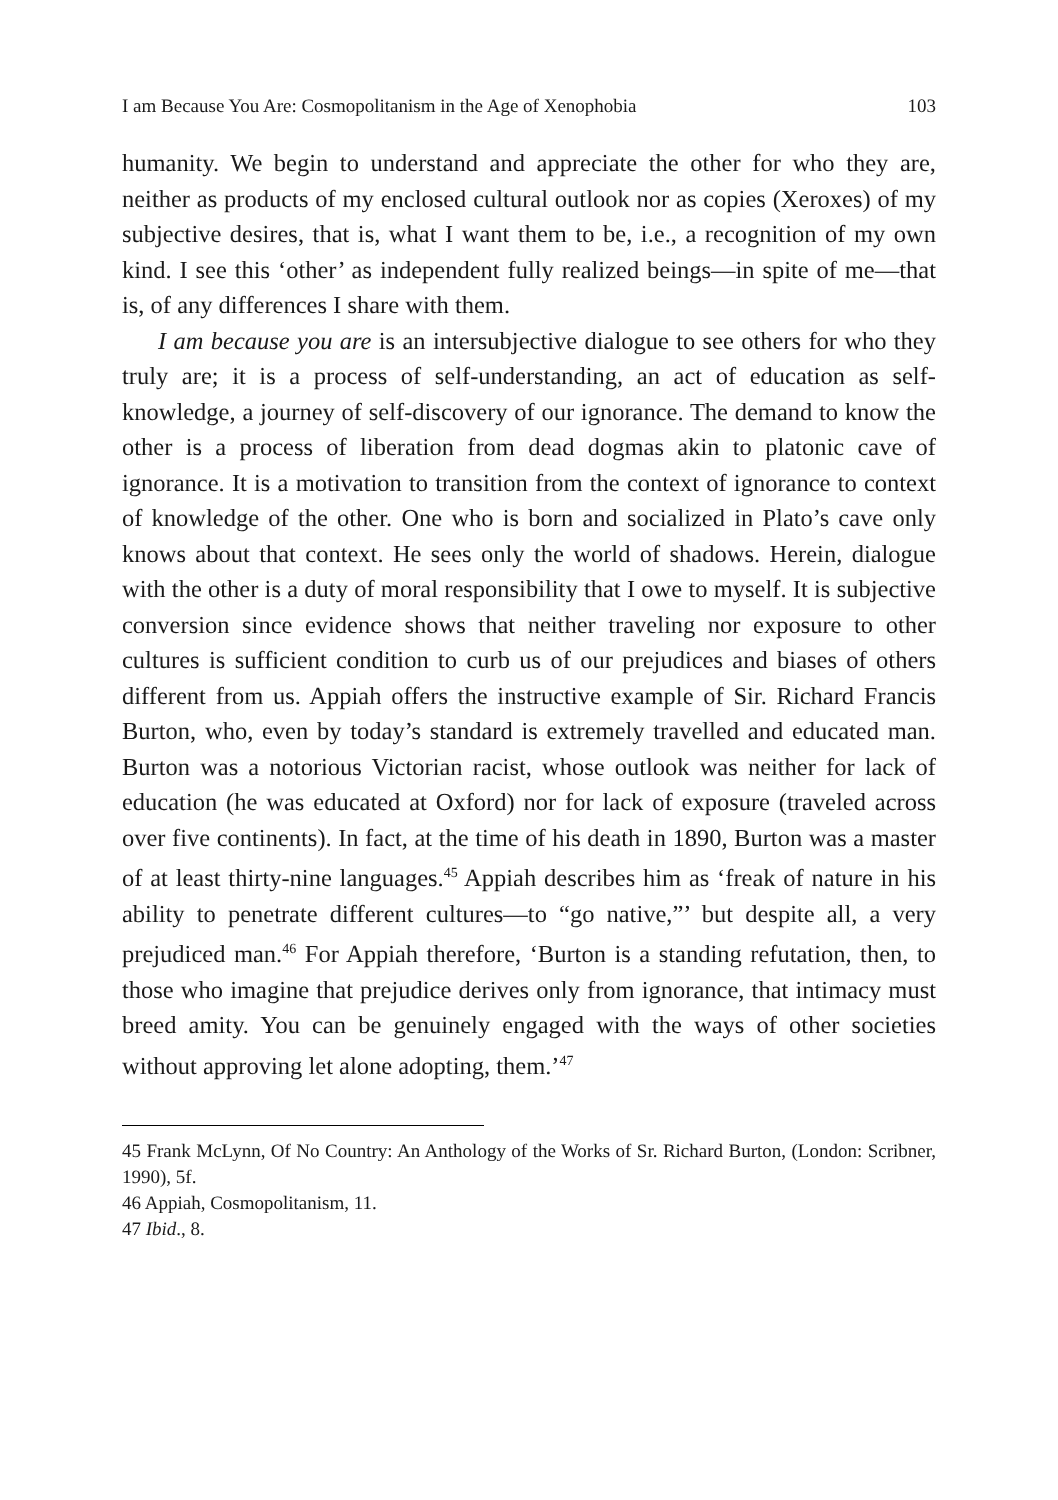I am Because You Are: Cosmopolitanism in the Age of Xenophobia 103
humanity. We begin to understand and appreciate the other for who they are, neither as products of my enclosed cultural outlook nor as copies (Xeroxes) of my subjective desires, that is, what I want them to be, i.e., a recognition of my own kind. I see this ‘other’ as independent fully realized beings—in spite of me—that is, of any differences I share with them.
I am because you are is an intersubjective dialogue to see others for who they truly are; it is a process of self-understanding, an act of education as self-knowledge, a journey of self-discovery of our ignorance. The demand to know the other is a process of liberation from dead dogmas akin to platonic cave of ignorance. It is a motivation to transition from the context of ignorance to context of knowledge of the other. One who is born and socialized in Plato’s cave only knows about that context. He sees only the world of shadows. Herein, dialogue with the other is a duty of moral responsibility that I owe to myself. It is subjective conversion since evidence shows that neither traveling nor exposure to other cultures is sufficient condition to curb us of our prejudices and biases of others different from us. Appiah offers the instructive example of Sir. Richard Francis Burton, who, even by today’s standard is extremely travelled and educated man. Burton was a notorious Victorian racist, whose outlook was neither for lack of education (he was educated at Oxford) nor for lack of exposure (traveled across over five continents). In fact, at the time of his death in 1890, Burton was a master of at least thirty-nine languages.<sup>45</sup> Appiah describes him as ‘freak of nature in his ability to penetrate different cultures—to “go native,”’ but despite all, a very prejudiced man.<sup>46</sup> For Appiah therefore, ‘Burton is a standing refutation, then, to those who imagine that prejudice derives only from ignorance, that intimacy must breed amity. You can be genuinely engaged with the ways of other societies without approving let alone adopting, them.’<sup>47</sup>
45 Frank McLynn, Of No Country: An Anthology of the Works of Sr. Richard Burton, (London: Scribner, 1990), 5f.
46 Appiah, Cosmopolitanism, 11.
47 Ibid., 8.